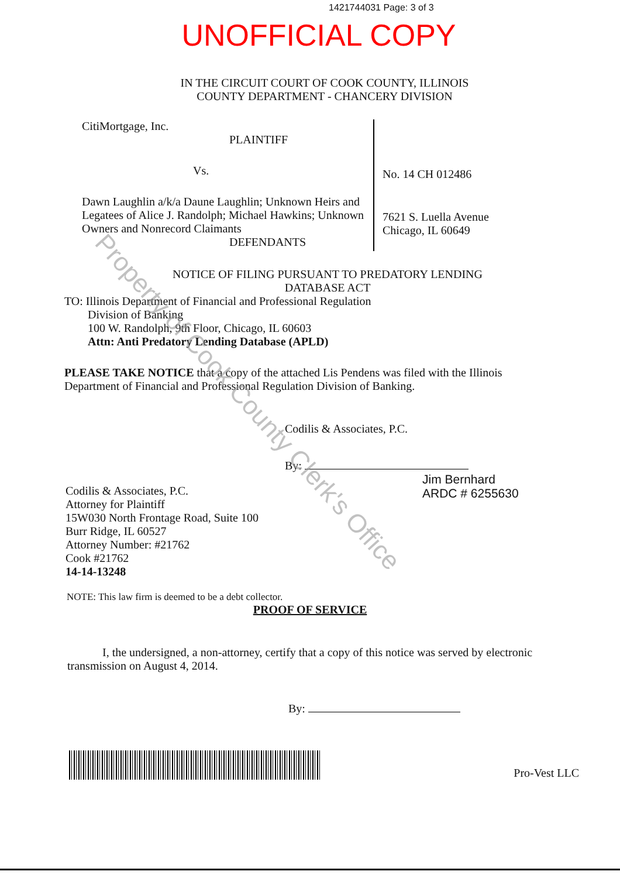1421744031 Page: 3 of 3
UNOFFICIAL COPY
IN THE CIRCUIT COURT OF COOK COUNTY, ILLINOIS
COUNTY DEPARTMENT - CHANCERY DIVISION
CitiMortgage, Inc.
PLAINTIFF
Vs.
Dawn Laughlin a/k/a Daune Laughlin; Unknown Heirs and Legatees of Alice J. Randolph; Michael Hawkins; Unknown Owners and Nonrecord Claimants
DEFENDANTS
No. 14 CH 012486
7621 S. Luella Avenue
Chicago, IL 60649
NOTICE OF FILING PURSUANT TO PREDATORY LENDING
DATABASE ACT
TO: Illinois Department of Financial and Professional Regulation
Division of Banking
100 W. Randolph, 9th Floor, Chicago, IL 60603
Attn: Anti Predatory Lending Database (APLD)
PLEASE TAKE NOTICE that a copy of the attached Lis Pendens was filed with the Illinois Department of Financial and Professional Regulation Division of Banking.
Codilis & Associates, P.C.
By:
Codilis & Associates, P.C.
Attorney for Plaintiff
15W030 North Frontage Road, Suite 100
Burr Ridge, IL 60527
Attorney Number: #21762
Cook #21762
14-14-13248
Jim Bernhard
ARDC # 6255630
NOTE: This law firm is deemed to be a debt collector.
PROOF OF SERVICE
I, the undersigned, a non-attorney, certify that a copy of this notice was served by electronic transmission on August 4, 2014.
By:
Pro-Vest LLC
Property of Cook County Clerk's Office